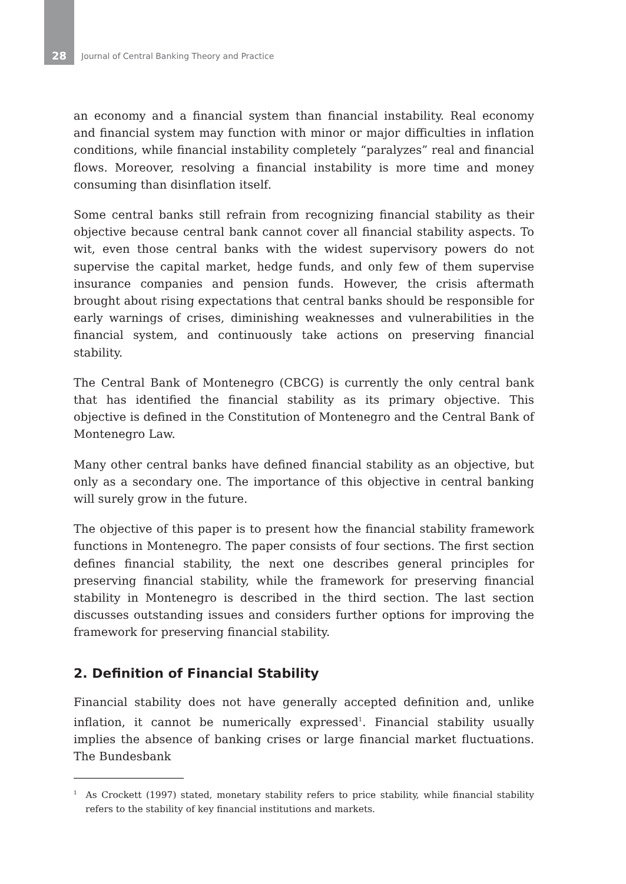28 Journal of Central Banking Theory and Practice
an economy and a financial system than financial instability. Real economy and financial system may function with minor or major difficulties in inflation conditions, while financial instability completely “paralyzes” real and financial flows. Moreover, resolving a financial instability is more time and money consuming than disinflation itself.
Some central banks still refrain from recognizing financial stability as their objective because central bank cannot cover all financial stability aspects. To wit, even those central banks with the widest supervisory powers do not supervise the capital market, hedge funds, and only few of them supervise insurance companies and pension funds. However, the crisis aftermath brought about rising expectations that central banks should be responsible for early warnings of crises, diminishing weaknesses and vulnerabilities in the financial system, and continuously take actions on preserving financial stability.
The Central Bank of Montenegro (CBCG) is currently the only central bank that has identified the financial stability as its primary objective. This objective is defined in the Constitution of Montenegro and the Central Bank of Montenegro Law.
Many other central banks have defined financial stability as an objective, but only as a secondary one. The importance of this objective in central banking will surely grow in the future.
The objective of this paper is to present how the financial stability framework functions in Montenegro. The paper consists of four sections. The first section defines financial stability, the next one describes general principles for preserving financial stability, while the framework for preserving financial stability in Montenegro is described in the third section. The last section discusses outstanding issues and considers further options for improving the framework for preserving financial stability.
2. Definition of Financial Stability
Financial stability does not have generally accepted definition and, unlike inflation, it cannot be numerically expressed<sup>1</sup>. Financial stability usually implies the absence of banking crises or large financial market fluctuations. The Bundesbank
<sup>1</sup> As Crockett (1997) stated, monetary stability refers to price stability, while financial stability refers to the stability of key financial institutions and markets.